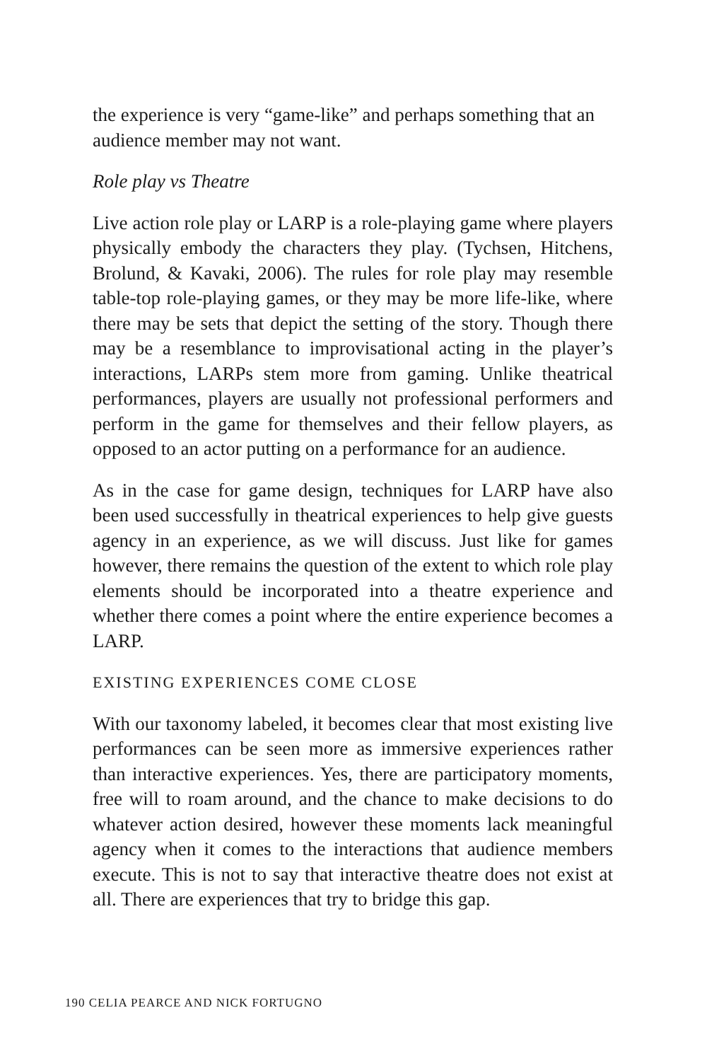the experience is very “game-like” and perhaps something that an audience member may not want.
Role play vs Theatre
Live action role play or LARP is a role-playing game where players physically embody the characters they play. (Tychsen, Hitchens, Brolund, & Kavaki, 2006). The rules for role play may resemble table-top role-playing games, or they may be more life-like, where there may be sets that depict the setting of the story. Though there may be a resemblance to improvisational acting in the player’s interactions, LARPs stem more from gaming. Unlike theatrical performances, players are usually not professional performers and perform in the game for themselves and their fellow players, as opposed to an actor putting on a performance for an audience.
As in the case for game design, techniques for LARP have also been used successfully in theatrical experiences to help give guests agency in an experience, as we will discuss. Just like for games however, there remains the question of the extent to which role play elements should be incorporated into a theatre experience and whether there comes a point where the entire experience becomes a LARP.
EXISTING EXPERIENCES COME CLOSE
With our taxonomy labeled, it becomes clear that most existing live performances can be seen more as immersive experiences rather than interactive experiences. Yes, there are participatory moments, free will to roam around, and the chance to make decisions to do whatever action desired, however these moments lack meaningful agency when it comes to the interactions that audience members execute. This is not to say that interactive theatre does not exist at all. There are experiences that try to bridge this gap.
190 CELIA PEARCE AND NICK FORTUGNO